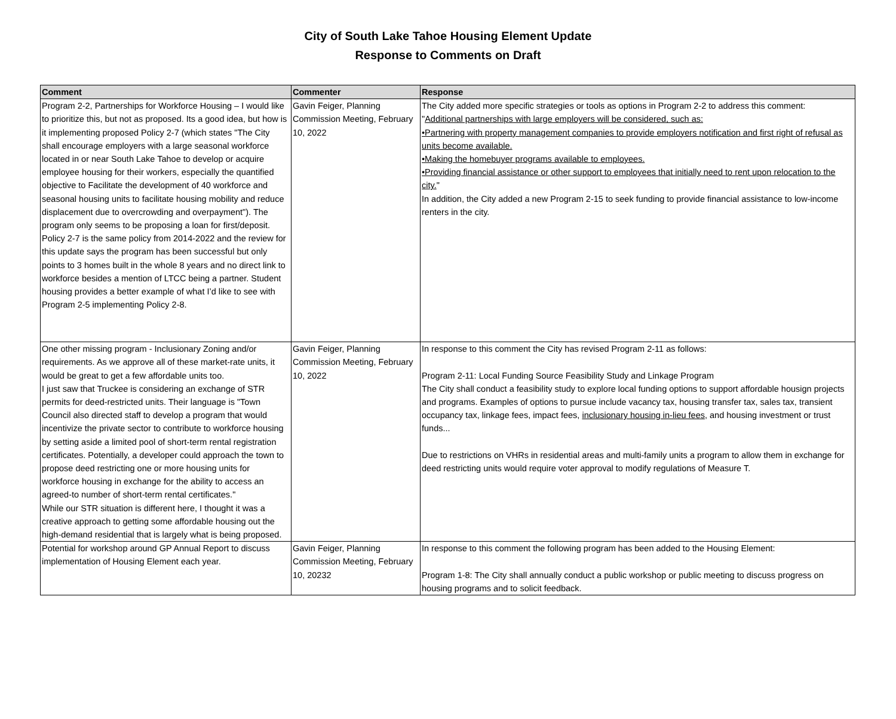City of South Lake Tahoe Housing Element Update
Response to Comments on Draft
| Comment | Commenter | Response |
| --- | --- | --- |
| Program 2-2, Partnerships for Workforce Housing – I would like to prioritize this, but not as proposed. Its a good idea, but how is it implementing proposed Policy 2-7 (which states "The City shall encourage employers with a large seasonal workforce located in or near South Lake Tahoe to develop or acquire employee housing for their workers, especially the quantified objective to Facilitate the development of 40 workforce and seasonal housing units to facilitate housing mobility and reduce displacement due to overcrowding and overpayment"). The program only seems to be proposing a loan for first/deposit. Policy 2-7 is the same policy from 2014-2022 and the review for this update says the program has been successful but only points to 3 homes built in the whole 8 years and no direct link to workforce besides a mention of LTCC being a partner. Student housing provides a better example of what I’d like to see with Program 2-5 implementing Policy 2-8. | Gavin Feiger, Planning Commission Meeting, February 10, 2022 | The City added more specific strategies or tools as options in Program 2-2 to address this comment: " Additional partnerships with large employers will be considered, such as: •Partnering with property management companies to provide employers notification and first right of refusal as units become available. •Making the homebuyer programs available to employees. •Providing financial assistance or other support to employees that initially need to rent upon relocation to the city. " In addition, the City added a new Program 2-15 to seek funding to provide financial assistance to low-income renters in the city. |
| One other missing program - Inclusionary Zoning and/or requirements. As we approve all of these market-rate units, it would be great to get a few affordable units too. I just saw that Truckee is considering an exchange of STR permits for deed-restricted units. Their language is "Town Council also directed staff to develop a program that would incentivize the private sector to contribute to workforce housing by setting aside a limited pool of short-term rental registration certificates. Potentially, a developer could approach the town to propose deed restricting one or more housing units for workforce housing in exchange for the ability to access an agreed-to number of short-term rental certificates." While our STR situation is different here, I thought it was a creative approach to getting some affordable housing out the high-demand residential that is largely what is being proposed. | Gavin Feiger, Planning Commission Meeting, February 10, 2022 | In response to this comment the City has revised Program 2-11 as follows: Program 2-11: Local Funding Source Feasibility Study and Linkage Program The City shall conduct a feasibility study to explore local funding options to support affordable housign projects and programs. Examples of options to pursue include vacancy tax, housing transfer tax, sales tax, transient occupancy tax, linkage fees, impact fees, inclusionary housing in-lieu fees , and housing investment or trust funds... Due to restrictions on VHRs in residential areas and multi-family units a program to allow them in exchange for deed restricting units would require voter approval to modify regulations of Measure T. |
| Potential for workshop around GP Annual Report to discuss implementation of Housing Element each year. | Gavin Feiger, Planning Commission Meeting, February 10, 20232 | In response to this comment the following program has been added to the Housing Element: Program 1-8: The City shall annually conduct a public workshop or public meeting to discuss progress on housing programs and to solicit feedback. |